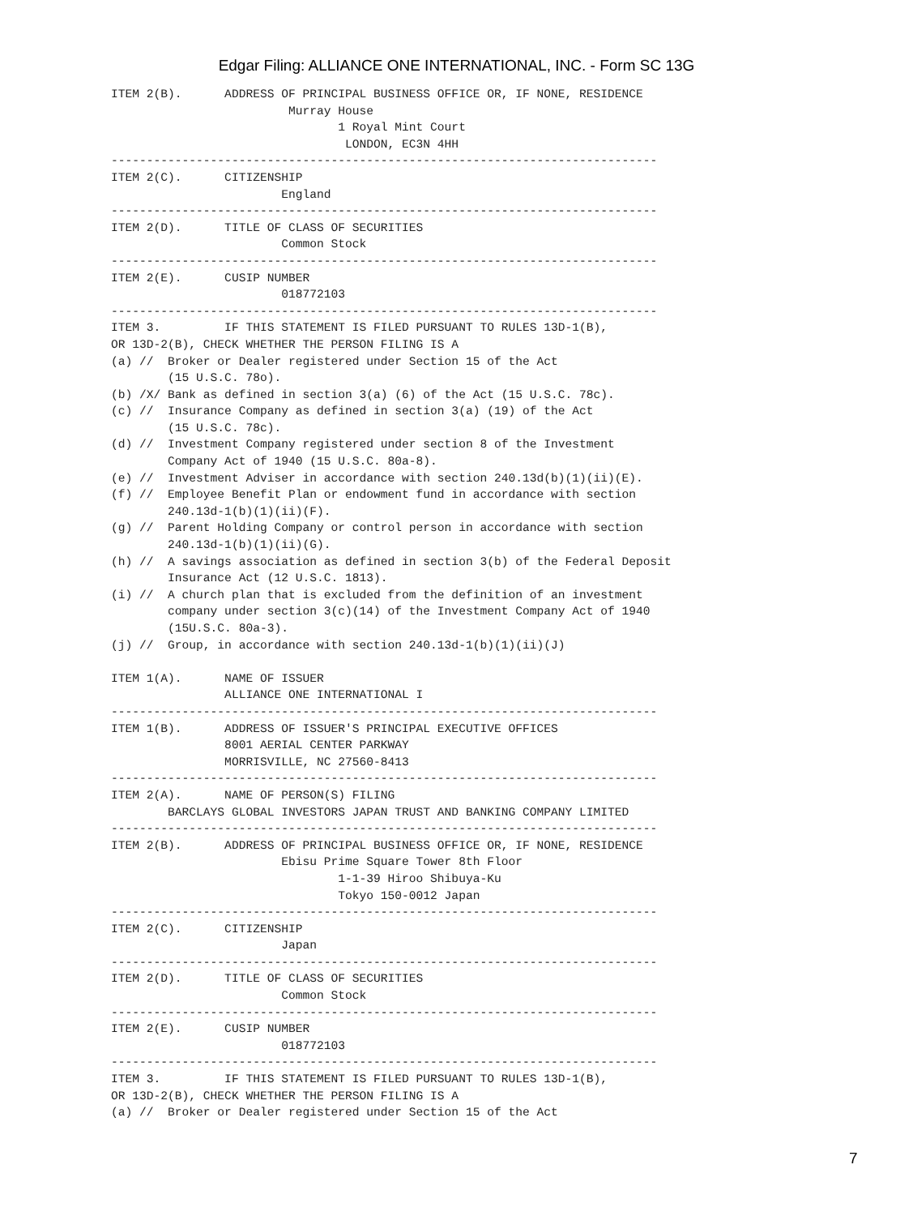Edgar Filing: ALLIANCE ONE INTERNATIONAL, INC. - Form SC 13G
ITEM 2(B).      ADDRESS OF PRINCIPAL BUSINESS OFFICE OR, IF NONE, RESIDENCE
                         Murray House
                                1 Royal Mint Court
                                 LONDON, EC3N 4HH
-----------------------------------------------------------------------------
ITEM 2(C).      CITIZENSHIP
                        England
-----------------------------------------------------------------------------
ITEM 2(D).      TITLE OF CLASS OF SECURITIES
                        Common Stock
-----------------------------------------------------------------------------
ITEM 2(E).      CUSIP NUMBER
                        018772103
-----------------------------------------------------------------------------
ITEM 3.         IF THIS STATEMENT IS FILED PURSUANT TO RULES 13D-1(B),
OR 13D-2(B), CHECK WHETHER THE PERSON FILING IS A
(a) //  Broker or Dealer registered under Section 15 of the Act
        (15 U.S.C. 78o).
(b) /X/ Bank as defined in section 3(a) (6) of the Act (15 U.S.C. 78c).
(c) //  Insurance Company as defined in section 3(a) (19) of the Act
        (15 U.S.C. 78c).
(d) //  Investment Company registered under section 8 of the Investment
        Company Act of 1940 (15 U.S.C. 80a-8).
(e) //  Investment Adviser in accordance with section 240.13d(b)(1)(ii)(E).
(f) //  Employee Benefit Plan or endowment fund in accordance with section
        240.13d-1(b)(1)(ii)(F).
(g) //  Parent Holding Company or control person in accordance with section
        240.13d-1(b)(1)(ii)(G).
(h) //  A savings association as defined in section 3(b) of the Federal Deposit
        Insurance Act (12 U.S.C. 1813).
(i) //  A church plan that is excluded from the definition of an investment
        company under section 3(c)(14) of the Investment Company Act of 1940
        (15U.S.C. 80a-3).
(j) //  Group, in accordance with section 240.13d-1(b)(1)(ii)(J)

ITEM 1(A).      NAME OF ISSUER
                ALLIANCE ONE INTERNATIONAL I
-----------------------------------------------------------------------------
ITEM 1(B).      ADDRESS OF ISSUER'S PRINCIPAL EXECUTIVE OFFICES
                8001 AERIAL CENTER PARKWAY
                MORRISVILLE, NC 27560-8413
-----------------------------------------------------------------------------
ITEM 2(A).      NAME OF PERSON(S) FILING
        BARCLAYS GLOBAL INVESTORS JAPAN TRUST AND BANKING COMPANY LIMITED
-----------------------------------------------------------------------------
ITEM 2(B).      ADDRESS OF PRINCIPAL BUSINESS OFFICE OR, IF NONE, RESIDENCE
                        Ebisu Prime Square Tower 8th Floor
                                1-1-39 Hiroo Shibuya-Ku
                                Tokyo 150-0012 Japan
-----------------------------------------------------------------------------
ITEM 2(C).      CITIZENSHIP
                        Japan
-----------------------------------------------------------------------------
ITEM 2(D).      TITLE OF CLASS OF SECURITIES
                        Common Stock
-----------------------------------------------------------------------------
ITEM 2(E).      CUSIP NUMBER
                        018772103
-----------------------------------------------------------------------------
ITEM 3.         IF THIS STATEMENT IS FILED PURSUANT TO RULES 13D-1(B),
OR 13D-2(B), CHECK WHETHER THE PERSON FILING IS A
(a) //  Broker or Dealer registered under Section 15 of the Act
7